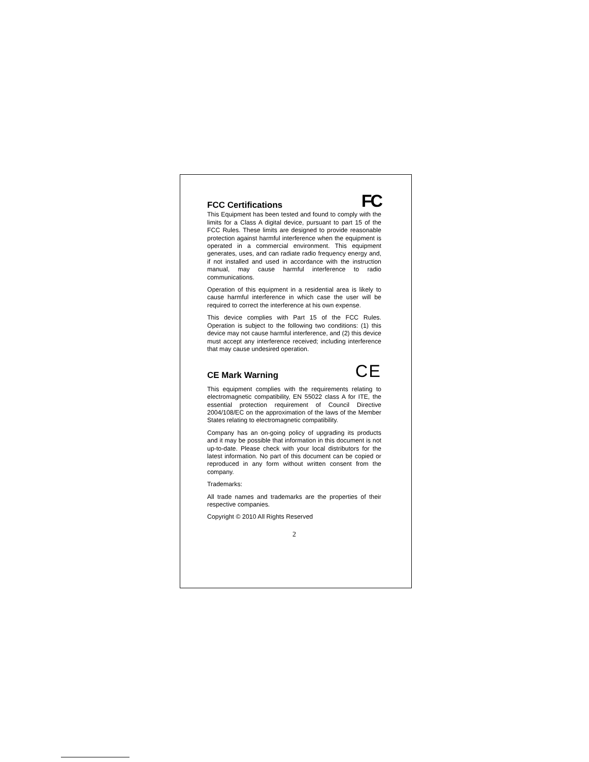FCC Certifications
FC
This Equipment has been tested and found to comply with the limits for a Class A digital device, pursuant to part 15 of the FCC Rules. These limits are designed to provide reasonable protection against harmful interference when the equipment is operated in a commercial environment. This equipment generates, uses, and can radiate radio frequency energy and, if not installed and used in accordance with the instruction manual, may cause harmful interference to radio communications.
Operation of this equipment in a residential area is likely to cause harmful interference in which case the user will be required to correct the interference at his own expense.
This device complies with Part 15 of the FCC Rules. Operation is subject to the following two conditions: (1) this device may not cause harmful interference, and (2) this device must accept any interference received; including interference that may cause undesired operation.
CE Mark Warning
CE
This equipment complies with the requirements relating to electromagnetic compatibility, EN 55022 class A for ITE, the essential protection requirement of Council Directive 2004/108/EC on the approximation of the laws of the Member States relating to electromagnetic compatibility.
Company has an on-going policy of upgrading its products and it may be possible that information in this document is not up-to-date. Please check with your local distributors for the latest information. No part of this document can be copied or reproduced in any form without written consent from the company.
Trademarks:
All trade names and trademarks are the properties of their respective companies.
Copyright © 2010 All Rights Reserved
2